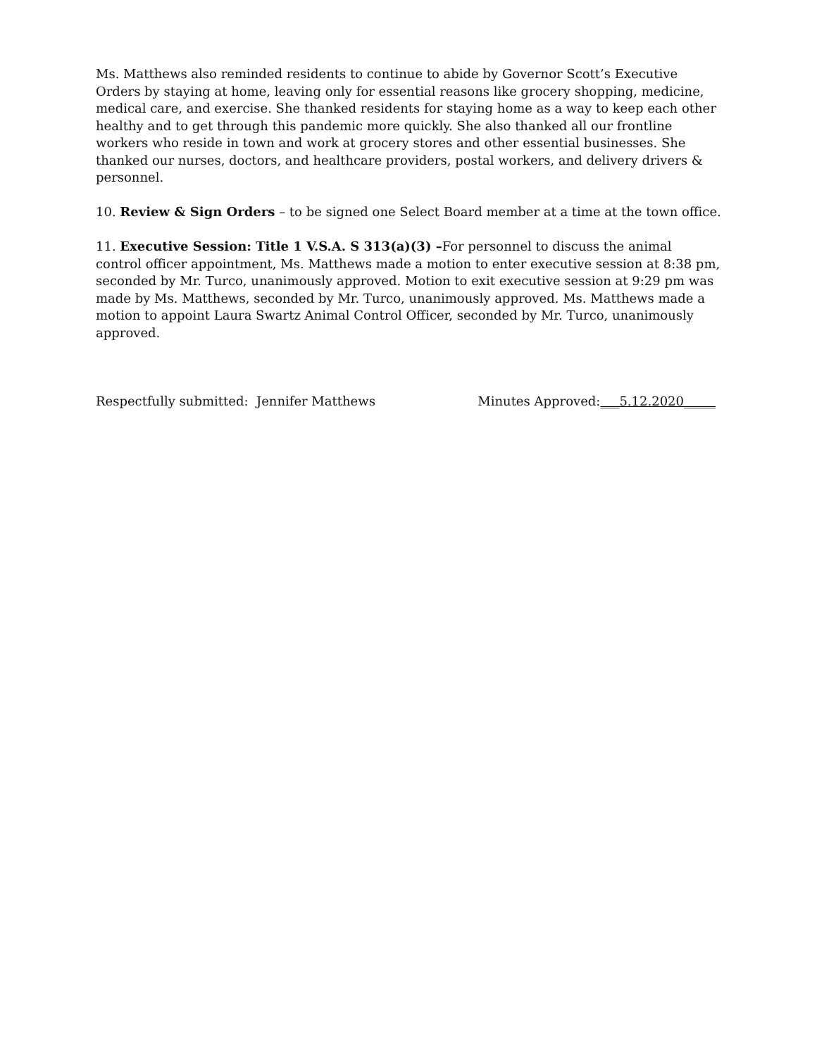Ms. Matthews also reminded residents to continue to abide by Governor Scott’s Executive Orders by staying at home, leaving only for essential reasons like grocery shopping, medicine, medical care, and exercise. She thanked residents for staying home as a way to keep each other healthy and to get through this pandemic more quickly. She also thanked all our frontline workers who reside in town and work at grocery stores and other essential businesses. She thanked our nurses, doctors, and healthcare providers, postal workers, and delivery drivers & personnel.
10. Review & Sign Orders – to be signed one Select Board member at a time at the town office.
11. Executive Session: Title 1 V.S.A. S 313(a)(3) –For personnel to discuss the animal control officer appointment, Ms. Matthews made a motion to enter executive session at 8:38 pm, seconded by Mr. Turco, unanimously approved. Motion to exit executive session at 9:29 pm was made by Ms. Matthews, seconded by Mr. Turco, unanimously approved. Ms. Matthews made a motion to appoint Laura Swartz Animal Control Officer, seconded by Mr. Turco, unanimously approved.
Respectfully submitted: Jennifer Matthews Minutes Approved:___5.12.2020_____